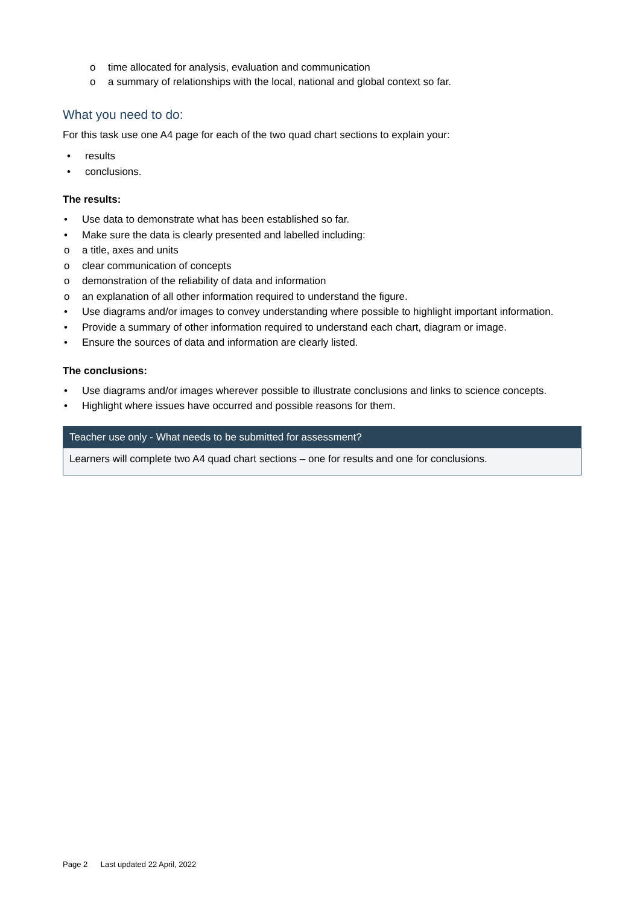o time allocated for analysis, evaluation and communication
o a summary of relationships with the local, national and global context so far.
What you need to do:
For this task use one A4 page for each of the two quad chart sections to explain your:
• results
• conclusions.
The results:
• Use data to demonstrate what has been established so far.
• Make sure the data is clearly presented and labelled including:
o a title, axes and units
o clear communication of concepts
o demonstration of the reliability of data and information
o an explanation of all other information required to understand the figure.
• Use diagrams and/or images to convey understanding where possible to highlight important information.
• Provide a summary of other information required to understand each chart, diagram or image.
• Ensure the sources of data and information are clearly listed.
The conclusions:
• Use diagrams and/or images wherever possible to illustrate conclusions and links to science concepts.
• Highlight where issues have occurred and possible reasons for them.
| Teacher use only - What needs to be submitted for assessment? |
| --- |
| Learners will complete two A4 quad chart sections – one for results and one for conclusions. |
Page 2 Last updated 22 April, 2022